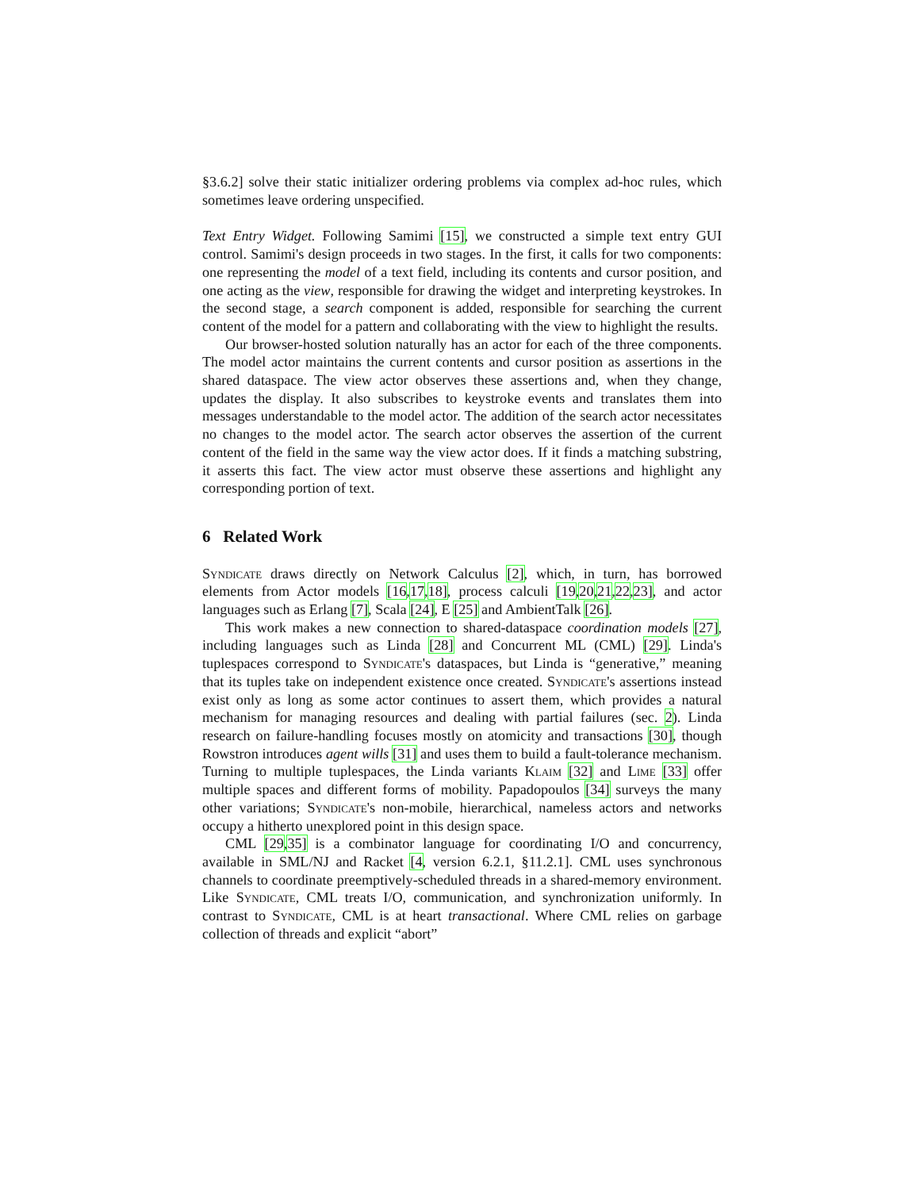§3.6.2] solve their static initializer ordering problems via complex ad-hoc rules, which sometimes leave ordering unspecified.
Text Entry Widget. Following Samimi [15], we constructed a simple text entry GUI control. Samimi's design proceeds in two stages. In the first, it calls for two components: one representing the model of a text field, including its contents and cursor position, and one acting as the view, responsible for drawing the widget and interpreting keystrokes. In the second stage, a search component is added, responsible for searching the current content of the model for a pattern and collaborating with the view to highlight the results.
Our browser-hosted solution naturally has an actor for each of the three components. The model actor maintains the current contents and cursor position as assertions in the shared dataspace. The view actor observes these assertions and, when they change, updates the display. It also subscribes to keystroke events and translates them into messages understandable to the model actor. The addition of the search actor necessitates no changes to the model actor. The search actor observes the assertion of the current content of the field in the same way the view actor does. If it finds a matching substring, it asserts this fact. The view actor must observe these assertions and highlight any corresponding portion of text.
6 Related Work
Syndicate draws directly on Network Calculus [2], which, in turn, has borrowed elements from Actor models [16,17,18], process calculi [19,20,21,22,23], and actor languages such as Erlang [7], Scala [24], E [25] and AmbientTalk [26].
This work makes a new connection to shared-dataspace coordination models [27], including languages such as Linda [28] and Concurrent ML (CML) [29]. Linda's tuplespaces correspond to Syndicate's dataspaces, but Linda is “generative,” meaning that its tuples take on independent existence once created. Syndicate's assertions instead exist only as long as some actor continues to assert them, which provides a natural mechanism for managing resources and dealing with partial failures (sec. 2). Linda research on failure-handling focuses mostly on atomicity and transactions [30], though Rowstron introduces agent wills [31] and uses them to build a fault-tolerance mechanism. Turning to multiple tuplespaces, the Linda variants Klaim [32] and Lime [33] offer multiple spaces and different forms of mobility. Papadopoulos [34] surveys the many other variations; Syndicate's non-mobile, hierarchical, nameless actors and networks occupy a hitherto unexplored point in this design space.
CML [29,35] is a combinator language for coordinating I/O and concurrency, available in SML/NJ and Racket [4, version 6.2.1, §11.2.1]. CML uses synchronous channels to coordinate preemptively-scheduled threads in a shared-memory environment. Like Syndicate, CML treats I/O, communication, and synchronization uniformly. In contrast to Syndicate, CML is at heart transactional. Where CML relies on garbage collection of threads and explicit “abort”